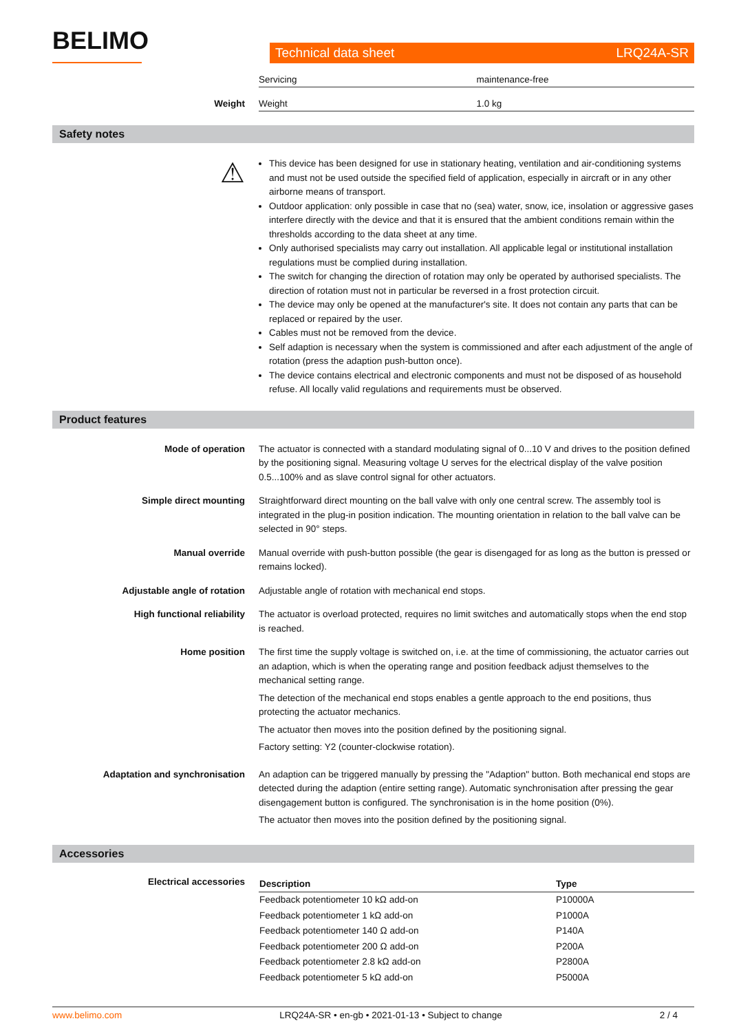BELIMO
Technical data sheet LRQ24A-SR
| Servicing | maintenance-free |
Weight
| Weight | 1.0 kg |
Safety notes
⚠
This device has been designed for use in stationary heating, ventilation and air-conditioning systems and must not be used outside the specified field of application, especially in aircraft or in any other airborne means of transport.
Outdoor application: only possible in case that no (sea) water, snow, ice, insolation or aggressive gases interfere directly with the device and that it is ensured that the ambient conditions remain within the thresholds according to the data sheet at any time.
Only authorised specialists may carry out installation. All applicable legal or institutional installation regulations must be complied during installation.
The switch for changing the direction of rotation may only be operated by authorised specialists. The direction of rotation must not in particular be reversed in a frost protection circuit.
The device may only be opened at the manufacturer's site. It does not contain any parts that can be replaced or repaired by the user.
Cables must not be removed from the device.
Self adaption is necessary when the system is commissioned and after each adjustment of the angle of rotation (press the adaption push-button once).
The device contains electrical and electronic components and must not be disposed of as household refuse. All locally valid regulations and requirements must be observed.
Product features
Mode of operation The actuator is connected with a standard modulating signal of 0...10 V and drives to the position defined by the positioning signal. Measuring voltage U serves for the electrical display of the valve position 0.5...100% and as slave control signal for other actuators.
Simple direct mounting Straightforward direct mounting on the ball valve with only one central screw. The assembly tool is integrated in the plug-in position indication. The mounting orientation in relation to the ball valve can be selected in 90° steps.
Manual override Manual override with push-button possible (the gear is disengaged for as long as the button is pressed or remains locked).
Adjustable angle of rotation Adjustable angle of rotation with mechanical end stops.
High functional reliability The actuator is overload protected, requires no limit switches and automatically stops when the end stop is reached.
Home position The first time the supply voltage is switched on, i.e. at the time of commissioning, the actuator carries out an adaption, which is when the operating range and position feedback adjust themselves to the mechanical setting range.
The detection of the mechanical end stops enables a gentle approach to the end positions, thus protecting the actuator mechanics.
The actuator then moves into the position defined by the positioning signal.
Factory setting: Y2 (counter-clockwise rotation).
Adaptation and synchronisation An adaption can be triggered manually by pressing the "Adaption" button. Both mechanical end stops are detected during the adaption (entire setting range). Automatic synchronisation after pressing the gear disengagement button is configured. The synchronisation is in the home position (0%).
The actuator then moves into the position defined by the positioning signal.
Accessories
Electrical accessories
| Description | Type |
| --- | --- |
| Feedback potentiometer 10 kΩ add-on | P10000A |
| Feedback potentiometer 1 kΩ add-on | P1000A |
| Feedback potentiometer 140 Ω add-on | P140A |
| Feedback potentiometer 200 Ω add-on | P200A |
| Feedback potentiometer 2.8 kΩ add-on | P2800A |
| Feedback potentiometer 5 kΩ add-on | P5000A |
www.belimo.com LRQ24A-SR • en-gb • 2021-01-13 • Subject to change 2 / 4